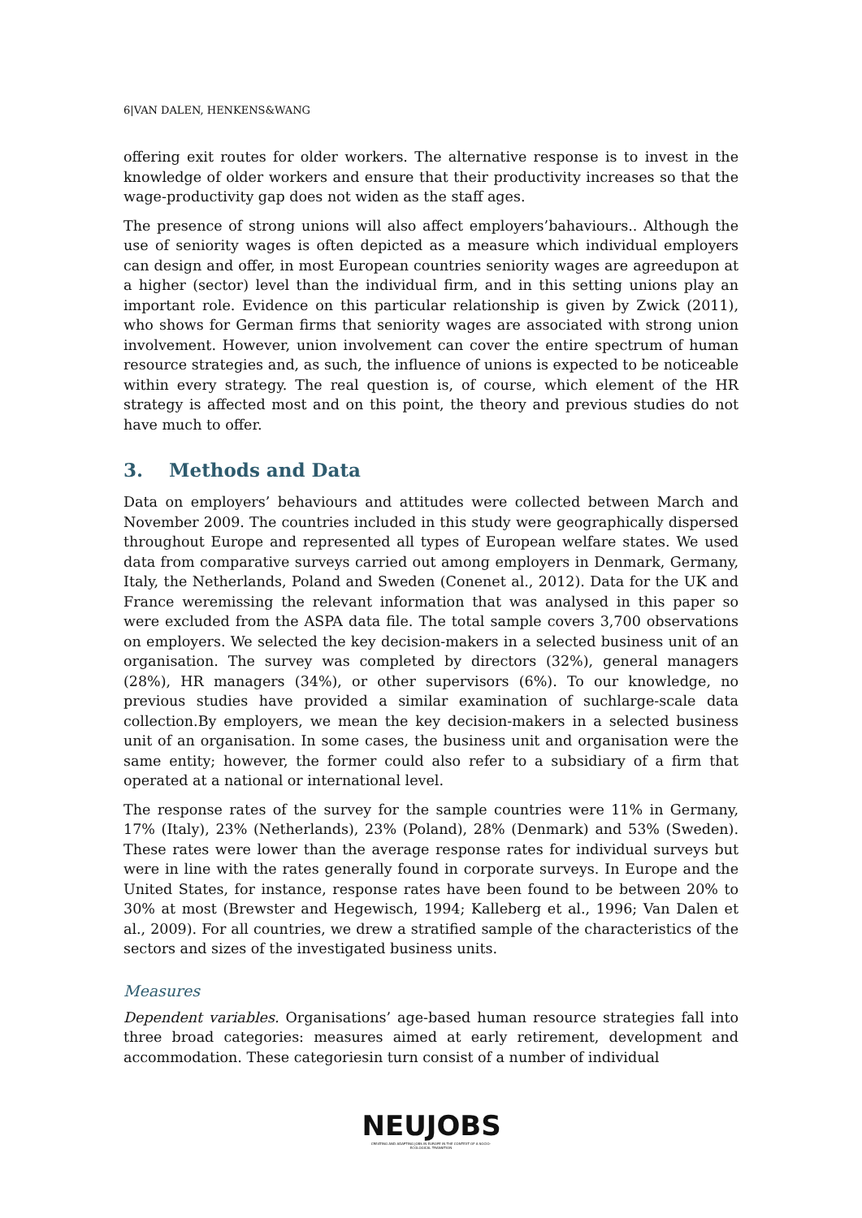6|VAN DALEN, HENKENS&WANG
offering exit routes for older workers. The alternative response is to invest in the knowledge of older workers and ensure that their productivity increases so that the wage-productivity gap does not widen as the staff ages.
The presence of strong unions will also affect employers’bahaviours.. Although the use of seniority wages is often depicted as a measure which individual employers can design and offer, in most European countries seniority wages are agreedupon at a higher (sector) level than the individual firm, and in this setting unions play an important role. Evidence on this particular relationship is given by Zwick (2011), who shows for German firms that seniority wages are associated with strong union involvement. However, union involvement can cover the entire spectrum of human resource strategies and, as such, the influence of unions is expected to be noticeable within every strategy. The real question is, of course, which element of the HR strategy is affected most and on this point, the theory and previous studies do not have much to offer.
3. Methods and Data
Data on employers’ behaviours and attitudes were collected between March and November 2009. The countries included in this study were geographically dispersed throughout Europe and represented all types of European welfare states. We used data from comparative surveys carried out among employers in Denmark, Germany, Italy, the Netherlands, Poland and Sweden (Conenet al., 2012). Data for the UK and France weremissing the relevant information that was analysed in this paper so were excluded from the ASPA data file. The total sample covers 3,700 observations on employers. We selected the key decision-makers in a selected business unit of an organisation. The survey was completed by directors (32%), general managers (28%), HR managers (34%), or other supervisors (6%). To our knowledge, no previous studies have provided a similar examination of suchlarge-scale data collection.By employers, we mean the key decision-makers in a selected business unit of an organisation. In some cases, the business unit and organisation were the same entity; however, the former could also refer to a subsidiary of a firm that operated at a national or international level.
The response rates of the survey for the sample countries were 11% in Germany, 17% (Italy), 23% (Netherlands), 23% (Poland), 28% (Denmark) and 53% (Sweden). These rates were lower than the average response rates for individual surveys but were in line with the rates generally found in corporate surveys. In Europe and the United States, for instance, response rates have been found to be between 20% to 30% at most (Brewster and Hegewisch, 1994; Kalleberg et al., 1996; Van Dalen et al., 2009). For all countries, we drew a stratified sample of the characteristics of the sectors and sizes of the investigated business units.
Measures
Dependent variables. Organisations’ age-based human resource strategies fall into three broad categories: measures aimed at early retirement, development and accommodation. These categoriesin turn consist of a number of individual
NEUJOBS
CREATING AND ADAPTING JOBS IN EUROPE IN THE CONTEXT OF A SOCIO-ECOLOGICAL TRANSITION